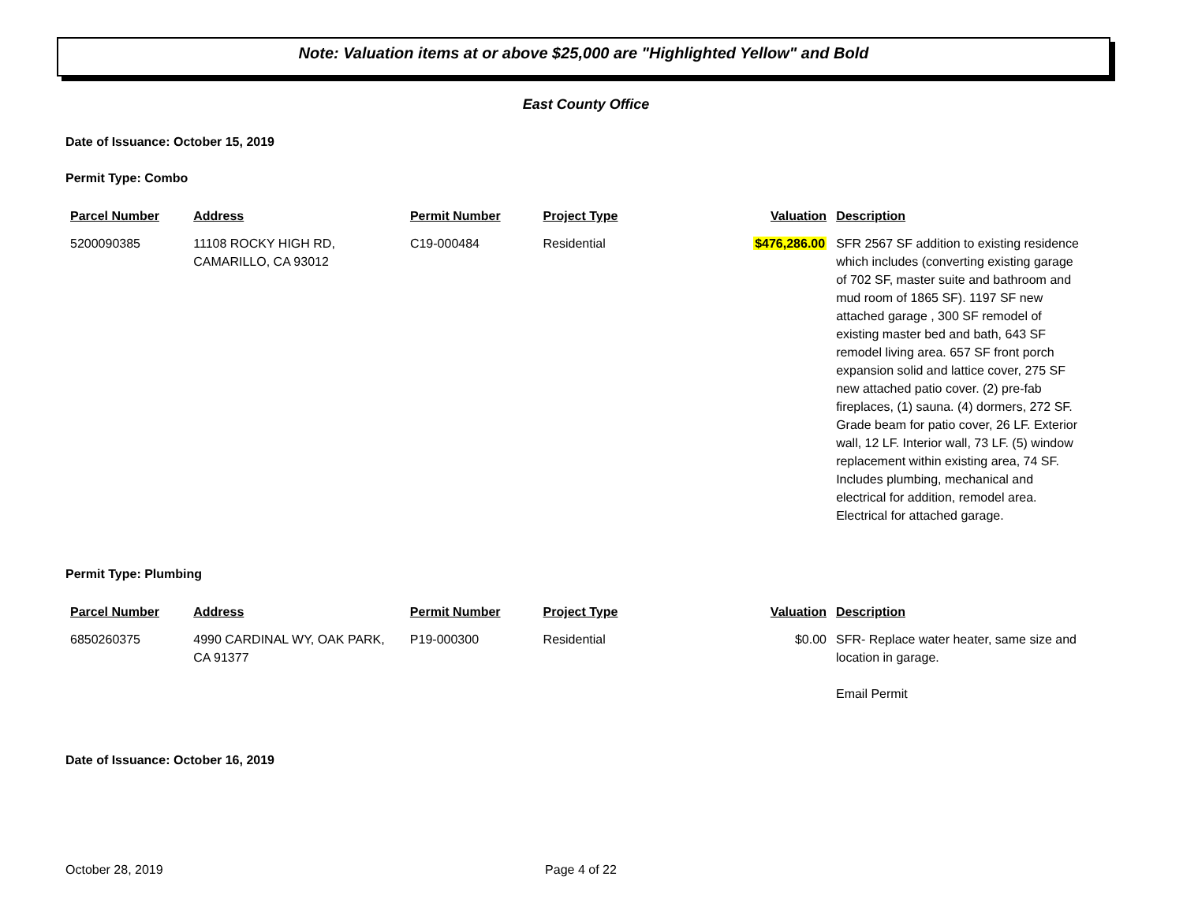Note: Valuation items at or above $25,000 are "Highlighted Yellow" and Bold
East County Office
Date of Issuance: October 15, 2019
Permit Type: Combo
| Parcel Number | Address | Permit Number | Project Type | Valuation | Description |
| --- | --- | --- | --- | --- | --- |
| 5200090385 | 11108 ROCKY HIGH RD, CAMARILLO, CA 93012 | C19-000484 | Residential | $476,286.00 | SFR 2567 SF addition to existing residence which includes (converting existing garage of 702 SF, master suite and bathroom and mud room of 1865 SF). 1197 SF new attached garage , 300 SF remodel of existing master bed and bath, 643 SF remodel living area. 657 SF front porch expansion solid and lattice cover, 275 SF new attached patio cover. (2) pre-fab fireplaces, (1) sauna. (4) dormers, 272 SF. Grade beam for patio cover, 26 LF. Exterior wall, 12 LF. Interior wall, 73 LF. (5) window replacement within existing area, 74 SF. Includes plumbing, mechanical and electrical for addition, remodel area. Electrical for attached garage. |
Permit Type: Plumbing
| Parcel Number | Address | Permit Number | Project Type | Valuation | Description |
| --- | --- | --- | --- | --- | --- |
| 6850260375 | 4990 CARDINAL WY, OAK PARK, CA 91377 | P19-000300 | Residential | $0.00 | SFR- Replace water heater, same size and location in garage. Email Permit |
Date of Issuance: October 16, 2019
October 28, 2019 Page 4 of 22